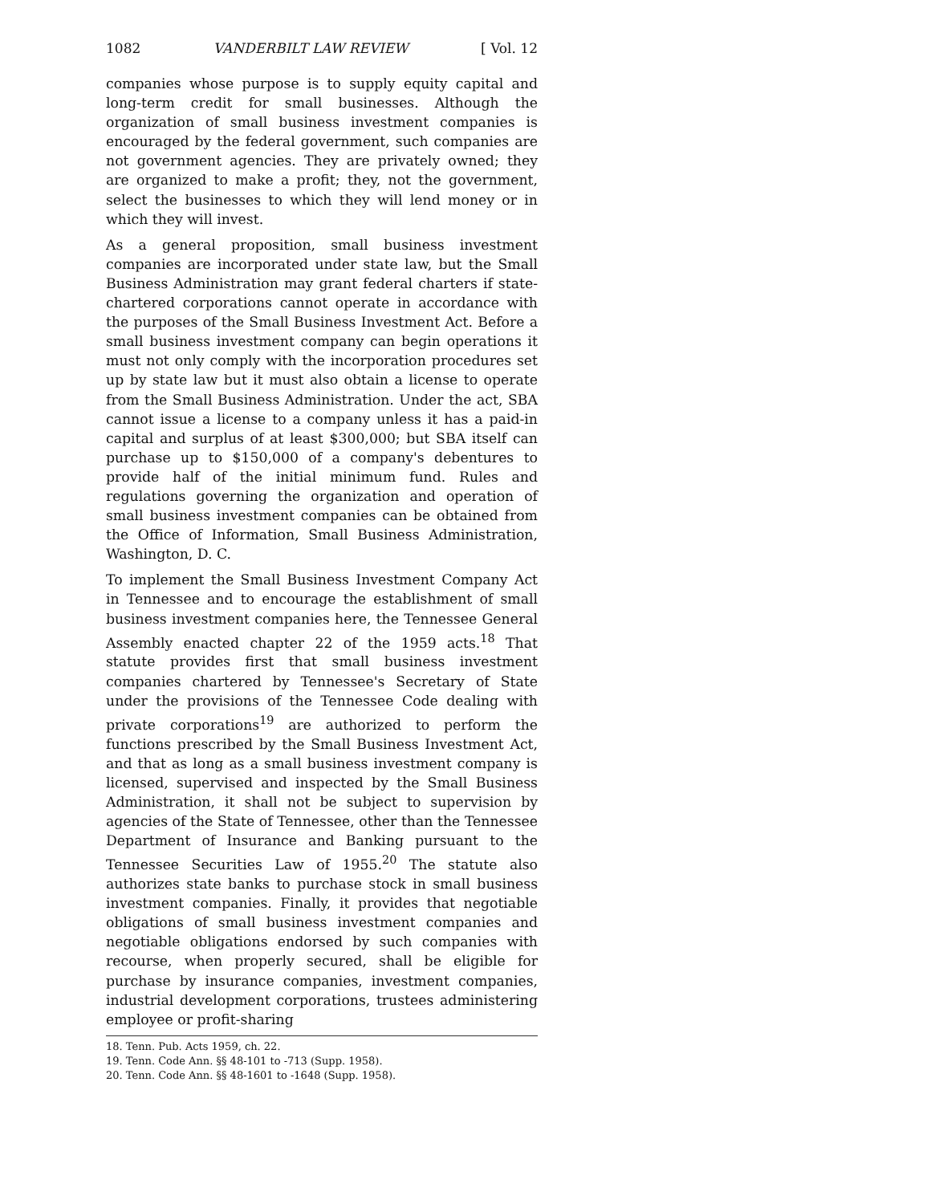1082 VANDERBILT LAW REVIEW [ Vol. 12
companies whose purpose is to supply equity capital and long-term credit for small businesses. Although the organization of small business investment companies is encouraged by the federal government, such companies are not government agencies. They are privately owned; they are organized to make a profit; they, not the government, select the businesses to which they will lend money or in which they will invest.
As a general proposition, small business investment companies are incorporated under state law, but the Small Business Administration may grant federal charters if state-chartered corporations cannot operate in accordance with the purposes of the Small Business Investment Act. Before a small business investment company can begin operations it must not only comply with the incorporation procedures set up by state law but it must also obtain a license to operate from the Small Business Administration. Under the act, SBA cannot issue a license to a company unless it has a paid-in capital and surplus of at least $300,000; but SBA itself can purchase up to $150,000 of a company's debentures to provide half of the initial minimum fund. Rules and regulations governing the organization and operation of small business investment companies can be obtained from the Office of Information, Small Business Administration, Washington, D. C.
To implement the Small Business Investment Company Act in Tennessee and to encourage the establishment of small business investment companies here, the Tennessee General Assembly enacted chapter 22 of the 1959 acts.<sup>18</sup> That statute provides first that small business investment companies chartered by Tennessee's Secretary of State under the provisions of the Tennessee Code dealing with private corporations<sup>19</sup> are authorized to perform the functions prescribed by the Small Business Investment Act, and that as long as a small business investment company is licensed, supervised and inspected by the Small Business Administration, it shall not be subject to supervision by agencies of the State of Tennessee, other than the Tennessee Department of Insurance and Banking pursuant to the Tennessee Securities Law of 1955.<sup>20</sup> The statute also authorizes state banks to purchase stock in small business investment companies. Finally, it provides that negotiable obligations of small business investment companies and negotiable obligations endorsed by such companies with recourse, when properly secured, shall be eligible for purchase by insurance companies, investment companies, industrial development corporations, trustees administering employee or profit-sharing
18. Tenn. Pub. Acts 1959, ch. 22.
19. Tenn. Code Ann. §§ 48-101 to -713 (Supp. 1958).
20. Tenn. Code Ann. §§ 48-1601 to -1648 (Supp. 1958).